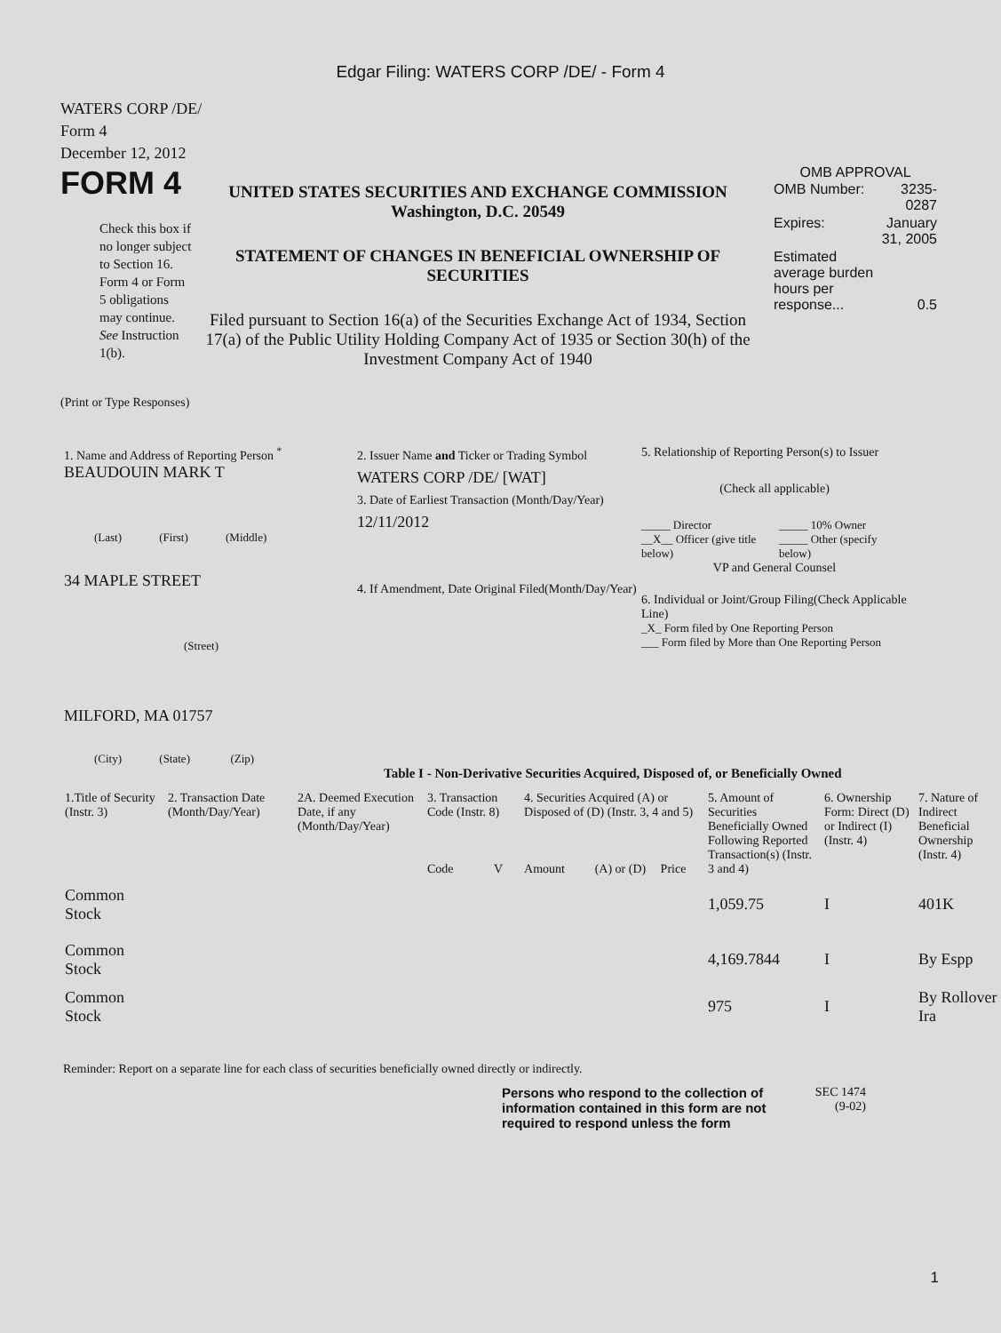Edgar Filing: WATERS CORP /DE/ - Form 4
WATERS CORP /DE/
Form 4
December 12, 2012
FORM 4
Check this box if no longer subject to Section 16. Form 4 or Form 5 obligations may continue. See Instruction 1(b).
UNITED STATES SECURITIES AND EXCHANGE COMMISSION
Washington, D.C. 20549
STATEMENT OF CHANGES IN BENEFICIAL OWNERSHIP OF SECURITIES
Filed pursuant to Section 16(a) of the Securities Exchange Act of 1934, Section 17(a) of the Public Utility Holding Company Act of 1935 or Section 30(h) of the Investment Company Act of 1940
OMB APPROVAL
| OMB Number: | 3235-0287 |
| Expires: | January 31, 2005 |
| Estimated average burden hours per response... | 0.5 |
(Print or Type Responses)
1. Name and Address of Reporting Person <sup>*</sup>
BEAUDOUIN MARK T
(Last) (First) (Middle)
34 MAPLE STREET
(Street)
MILFORD, MA 01757
(City) (State) (Zip)
2. Issuer Name and Ticker or Trading Symbol
WATERS CORP /DE/ [WAT]
3. Date of Earliest Transaction (Month/Day/Year)
12/11/2012
4. If Amendment, Date Original Filed(Month/Day/Year)
5. Relationship of Reporting Person(s) to Issuer
(Check all applicable)
_____ Director
__X__ Officer (give title below)
_____ 10% Owner
_____ Other (specify below)
VP and General Counsel
6. Individual or Joint/Group Filing(Check Applicable Line)
_X_ Form filed by One Reporting Person
___ Form filed by More than One Reporting Person
Table I - Non-Derivative Securities Acquired, Disposed of, or Beneficially Owned
| 1.Title of Security (Instr. 3) | 2. Transaction Date (Month/Day/Year) | 2A. Deemed Execution Date, if any (Month/Day/Year) | 3. Transaction Code (Instr. 8) | | 4. Securities Acquired (A) or Disposed of (D) (Instr. 3, 4 and 5) | | | 5. Amount of Securities Beneficially Owned Following Reported Transaction(s) (Instr. 3 and 4) | 6. Ownership Form: Direct (D) or Indirect (I) (Instr. 4) | 7. Nature of Indirect Beneficial Ownership (Instr. 4) |
| --- | --- | --- | --- | --- | --- | --- | --- | --- | --- | --- |
| | | | Code | V | Amount | (A) or (D) | Price | | | |
| Common Stock | | | | | | | | 1,059.75 | I | 401K |
| Common Stock | | | | | | | | 4,169.7844 | I | By Espp |
| Common Stock | | | | | | | | 975 | I | By Rollover Ira |
Reminder: Report on a separate line for each class of securities beneficially owned directly or indirectly.
Persons who respond to the collection of information contained in this form are not required to respond unless the form
SEC 1474
(9-02)
1